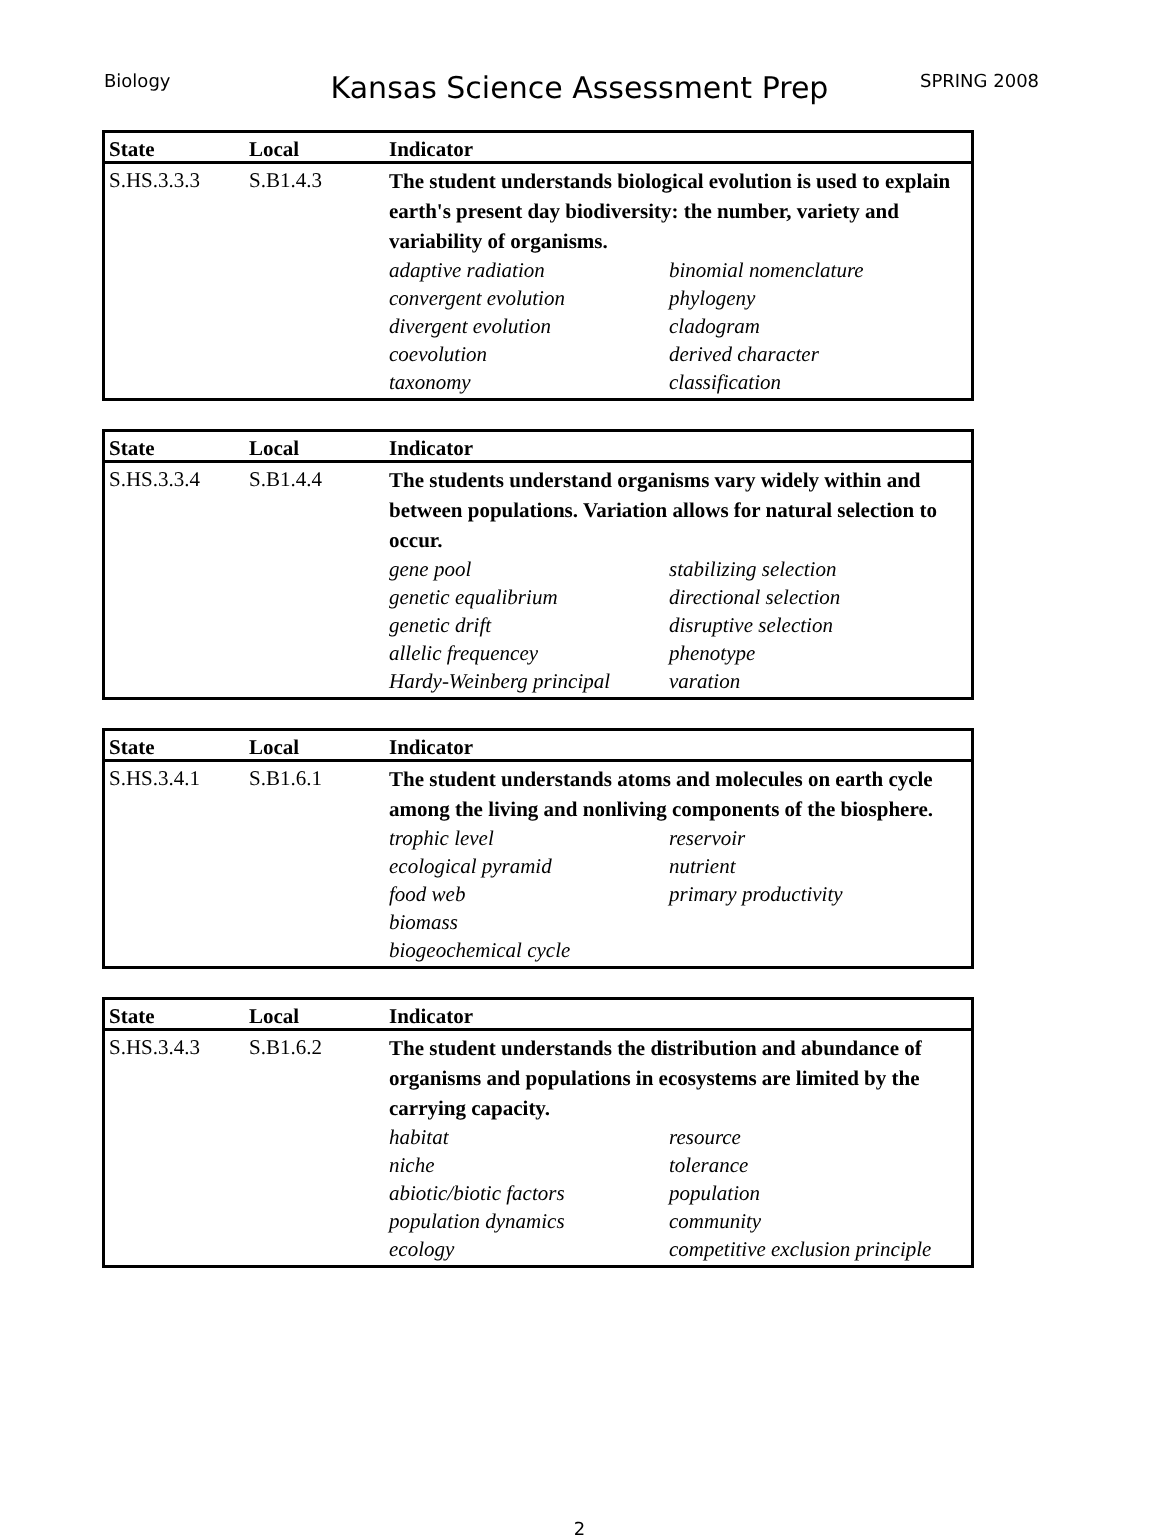Biology Kansas Science Assessment Prep SPRING 2008
| State | Local | Indicator |
| --- | --- | --- |
| S.HS.3.3.3 | S.B1.4.3 | The student understands biological evolution is used to explain earth's present day biodiversity: the number, variety and variability of organisms. adaptive radiation binomial nomenclature convergent evolution phylogeny divergent evolution cladogram coevolution derived character taxonomy classification |
| State | Local | Indicator |
| --- | --- | --- |
| S.HS.3.3.4 | S.B1.4.4 | The students understand organisms vary widely within and between populations. Variation allows for natural selection to occur. gene pool stabilizing selection genetic equalibrium directional selection genetic drift disruptive selection allelic frequencey phenotype Hardy-Weinberg principal varation |
| State | Local | Indicator |
| --- | --- | --- |
| S.HS.3.4.1 | S.B1.6.1 | The student understands atoms and molecules on earth cycle among the living and nonliving components of the biosphere. trophic level reservoir ecological pyramid nutrient food web primary productivity biomass biogeochemical cycle |
| State | Local | Indicator |
| --- | --- | --- |
| S.HS.3.4.3 | S.B1.6.2 | The student understands the distribution and abundance of organisms and populations in ecosystems are limited by the carrying capacity. habitat resource niche tolerance abiotic/biotic factors population population dynamics community ecology competitive exclusion principle |
2